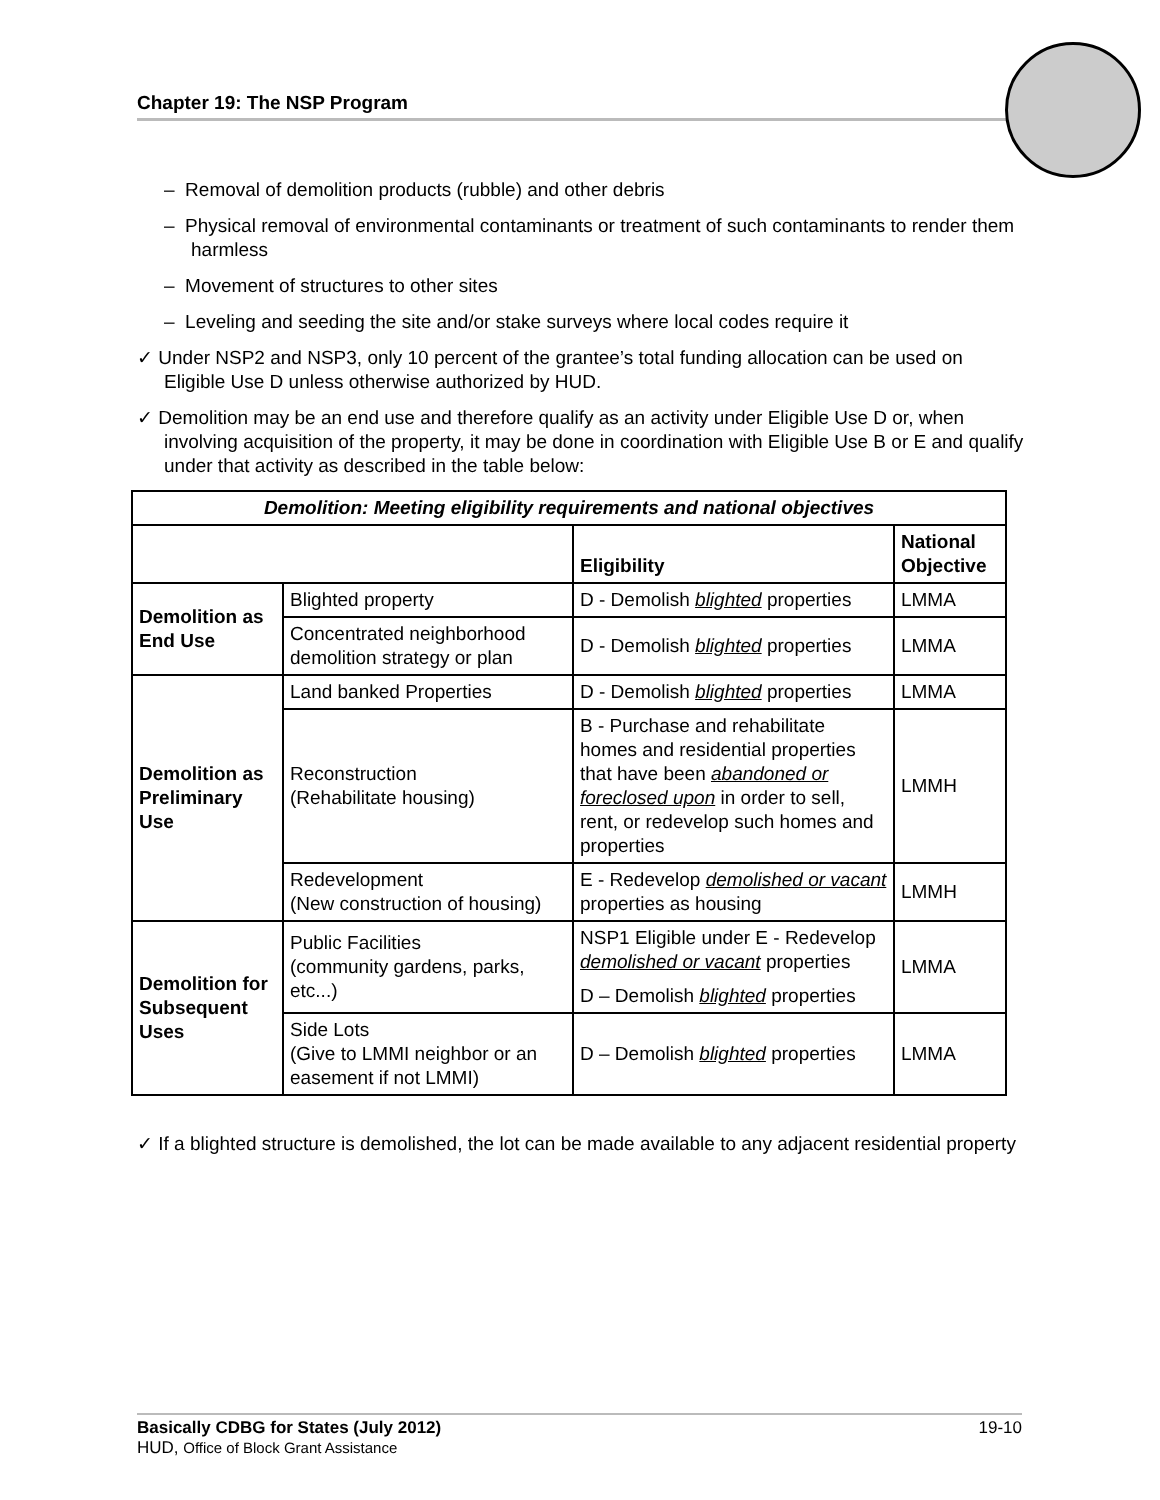Chapter 19: The NSP Program
– Removal of demolition products (rubble) and other debris
– Physical removal of environmental contaminants or treatment of such contaminants to render them harmless
– Movement of structures to other sites
– Leveling and seeding the site and/or stake surveys where local codes require it
✓ Under NSP2 and NSP3, only 10 percent of the grantee’s total funding allocation can be used on Eligible Use D unless otherwise authorized by HUD.
✓ Demolition may be an end use and therefore qualify as an activity under Eligible Use D or, when involving acquisition of the property, it may be done in coordination with Eligible Use B or E and qualify under that activity as described in the table below:
| Demolition: Meeting eligibility requirements and national objectives | | | |
| --- | --- | --- | --- |
| | | Eligibility | National Objective |
| Demolition as End Use | Blighted property | D - Demolish blighted properties | LMMA |
| | Concentrated neighborhood demolition strategy or plan | D - Demolish blighted properties | LMMA |
| Demolition as Preliminary Use | Land banked Properties | D - Demolish blighted properties | LMMA |
| | Reconstruction (Rehabilitate housing) | B - Purchase and rehabilitate homes and residential properties that have been abandoned or foreclosed upon in order to sell, rent, or redevelop such homes and properties | LMMH |
| | Redevelopment (New construction of housing) | E - Redevelop demolished or vacant properties as housing | LMMH |
| Demolition for Subsequent Uses | Public Facilities (community gardens, parks, etc...) | NSP1 Eligible under E - Redevelop demolished or vacant properties D – Demolish blighted properties | LMMA |
| | Side Lots (Give to LMMI neighbor or an easement if not LMMI) | D – Demolish blighted properties | LMMA |
✓ If a blighted structure is demolished, the lot can be made available to any adjacent residential property
Basically CDBG for States (July 2012) 19-10
HUD, Office of Block Grant Assistance